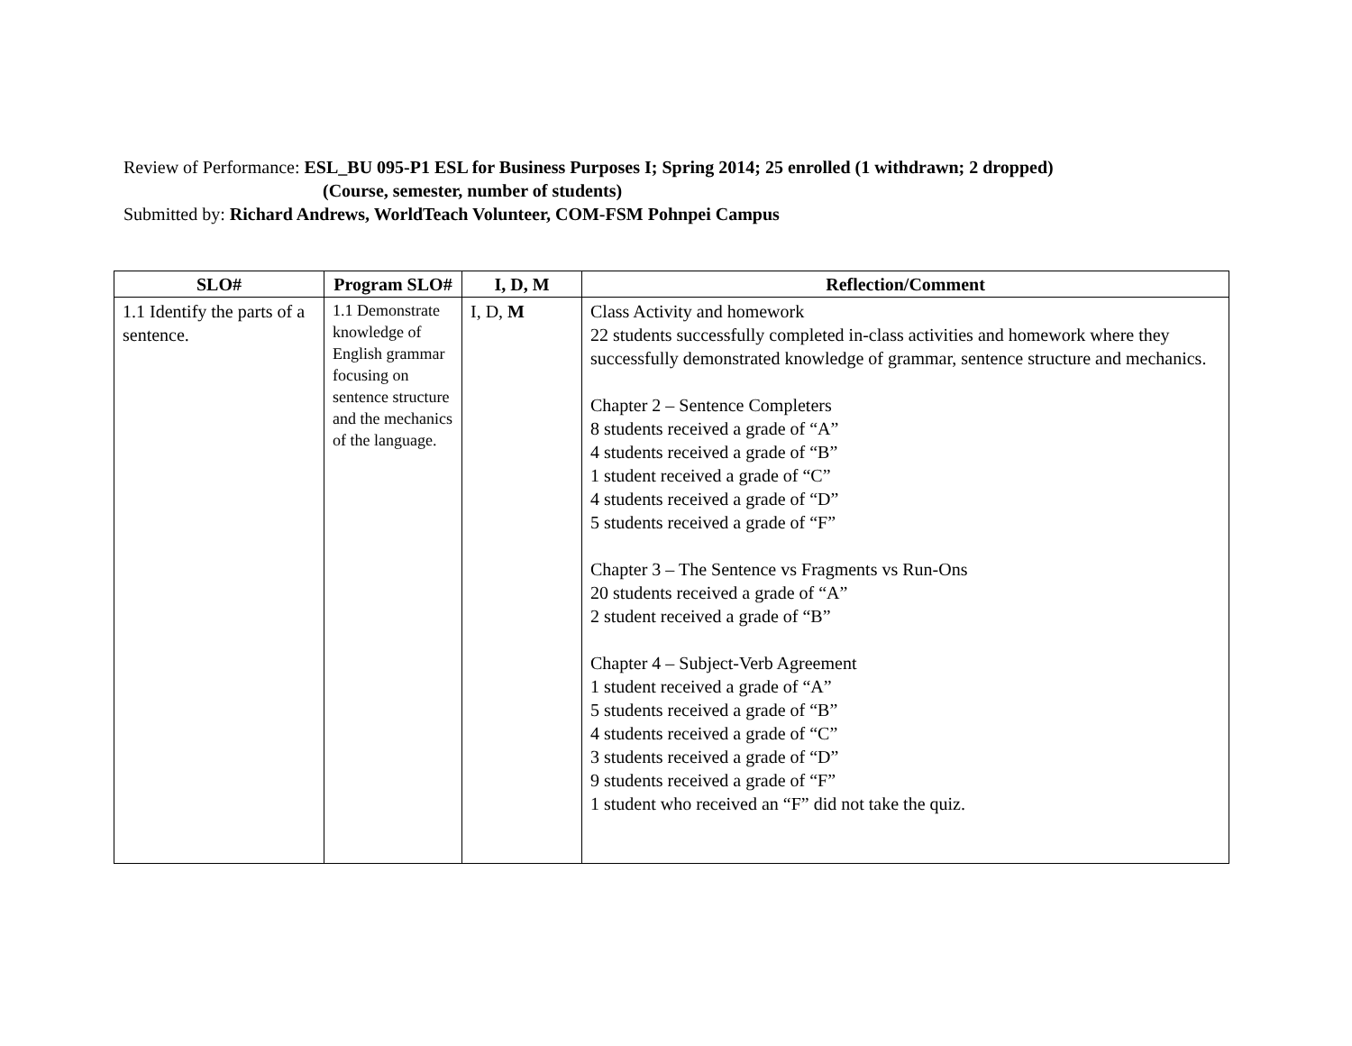Review of Performance: ESL_BU 095-P1 ESL for Business Purposes I; Spring 2014; 25 enrolled (1 withdrawn; 2 dropped)
(Course, semester, number of students)
Submitted by: Richard Andrews, WorldTeach Volunteer, COM-FSM Pohnpei Campus
| SLO# | Program SLO# | I, D, M | Reflection/Comment |
| --- | --- | --- | --- |
| 1.1 Identify the parts of a sentence. | 1.1 Demonstrate knowledge of English grammar focusing on sentence structure and the mechanics of the language. | I, D, M | Class Activity and homework 22 students successfully completed in-class activities and homework where they successfully demonstrated knowledge of grammar, sentence structure and mechanics. Chapter 2 – Sentence Completers 8 students received a grade of “A” 4 students received a grade of “B” 1 student received a grade of “C” 4 students received a grade of “D” 5 students received a grade of “F” Chapter 3 – The Sentence vs Fragments vs Run-Ons 20 students received a grade of “A” 2 student received a grade of “B” Chapter 4 – Subject-Verb Agreement 1 student received a grade of “A” 5 students received a grade of “B” 4 students received a grade of “C” 3 students received a grade of “D” 9 students received a grade of “F” 1 student who received an “F” did not take the quiz. |